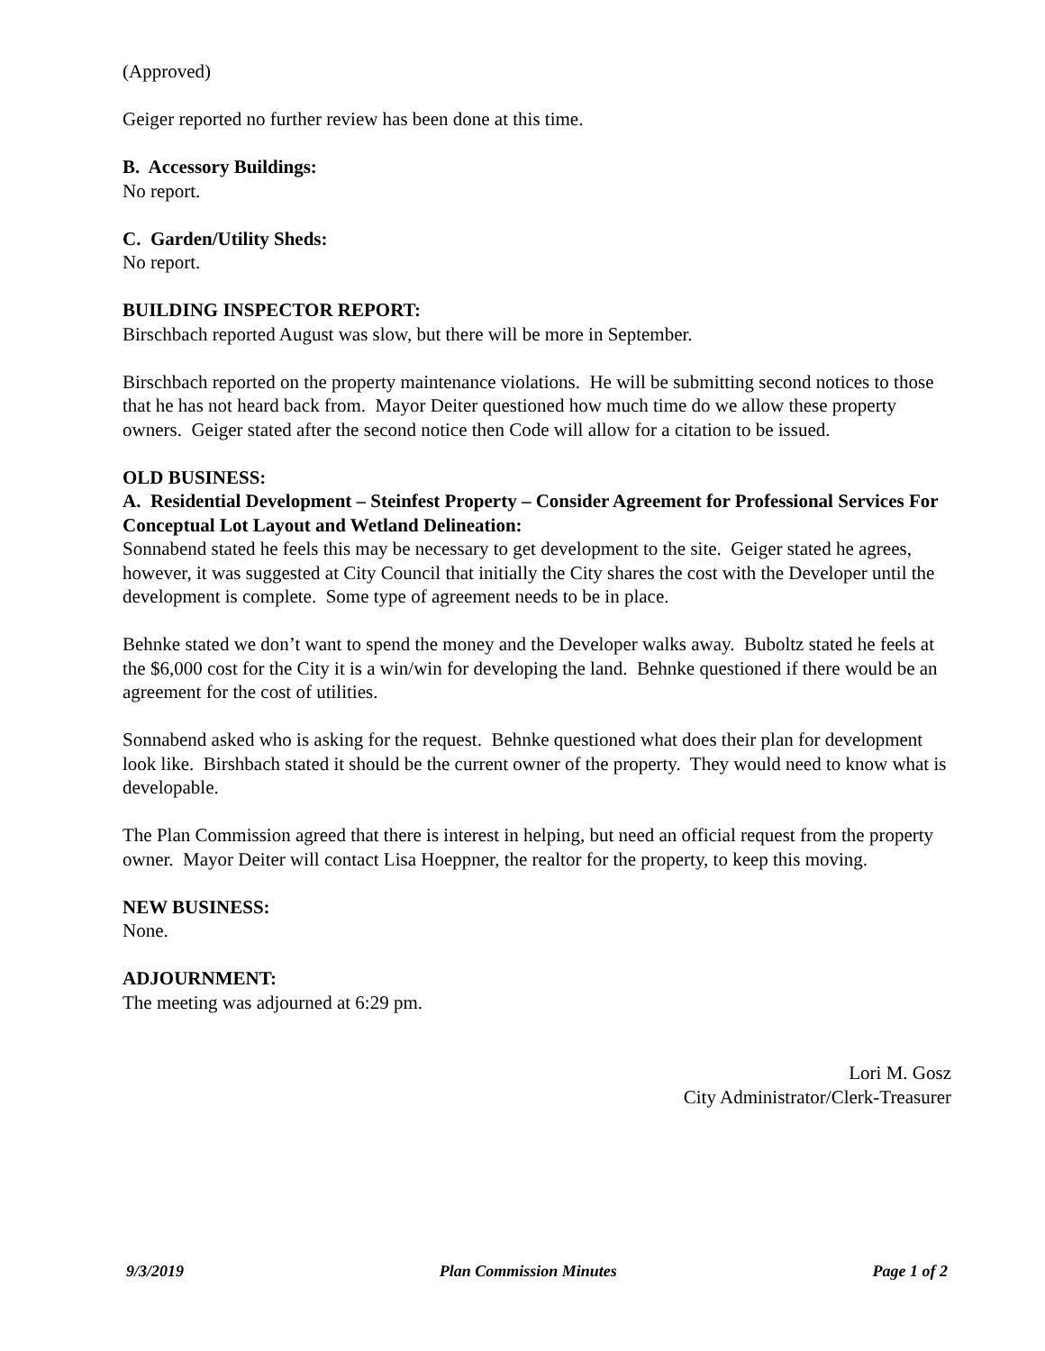(Approved)
Geiger reported no further review has been done at this time.
B. Accessory Buildings:
No report.
C. Garden/Utility Sheds:
No report.
BUILDING INSPECTOR REPORT:
Birschbach reported August was slow, but there will be more in September.
Birschbach reported on the property maintenance violations. He will be submitting second notices to those that he has not heard back from. Mayor Deiter questioned how much time do we allow these property owners. Geiger stated after the second notice then Code will allow for a citation to be issued.
OLD BUSINESS:
A. Residential Development – Steinfest Property – Consider Agreement for Professional Services For Conceptual Lot Layout and Wetland Delineation:
Sonnabend stated he feels this may be necessary to get development to the site. Geiger stated he agrees, however, it was suggested at City Council that initially the City shares the cost with the Developer until the development is complete. Some type of agreement needs to be in place.
Behnke stated we don’t want to spend the money and the Developer walks away. Buboltz stated he feels at the $6,000 cost for the City it is a win/win for developing the land. Behnke questioned if there would be an agreement for the cost of utilities.
Sonnabend asked who is asking for the request. Behnke questioned what does their plan for development look like. Birshbach stated it should be the current owner of the property. They would need to know what is developable.
The Plan Commission agreed that there is interest in helping, but need an official request from the property owner. Mayor Deiter will contact Lisa Hoeppner, the realtor for the property, to keep this moving.
NEW BUSINESS:
None.
ADJOURNMENT:
The meeting was adjourned at 6:29 pm.
Lori M. Gosz
City Administrator/Clerk-Treasurer
9/3/2019 Plan Commission Minutes Page 1 of 2